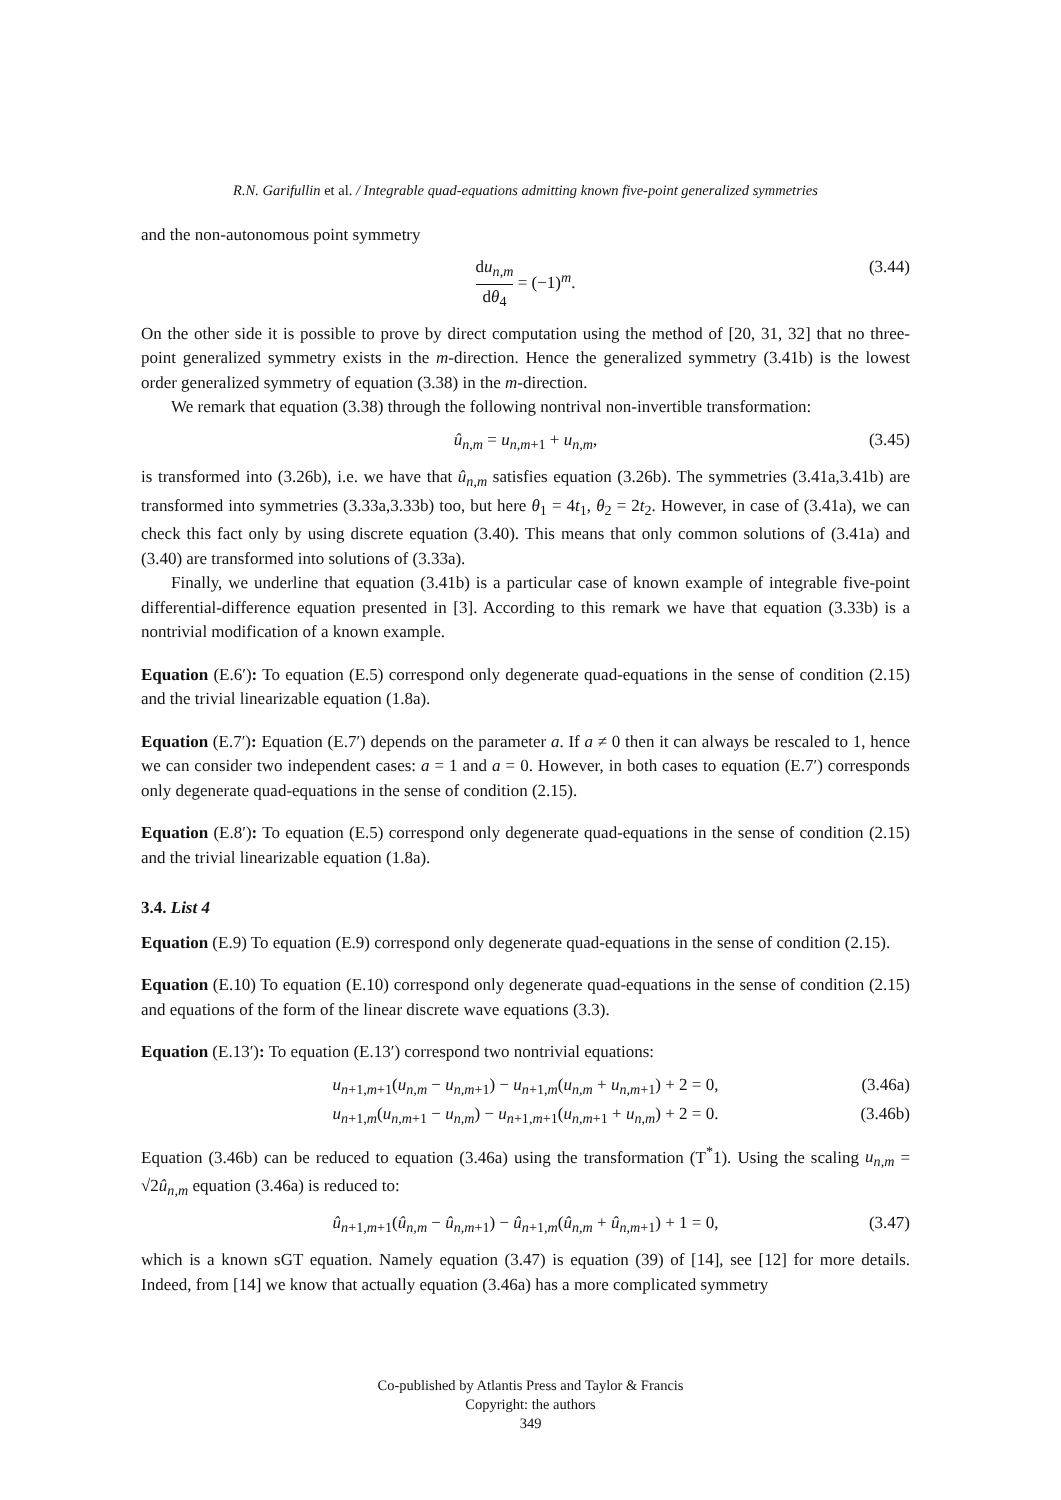R.N. Garifullin et al. / Integrable quad-equations admitting known five-point generalized symmetries
and the non-autonomous point symmetry
du<sub>n,m</sub> dθ<sub>4</sub> = (−1)<sup>m</sup>. (3.44)
On the other side it is possible to prove by direct computation using the method of [20, 31, 32] that no three-point generalized symmetry exists in the m-direction. Hence the generalized symmetry (3.41b) is the lowest order generalized symmetry of equation (3.38) in the m-direction.
We remark that equation (3.38) through the following nontrival non-invertible transformation:
û<sub>n,m</sub> = u<sub>n,m+1</sub> + u<sub>n,m</sub>, (3.45)
is transformed into (3.26b), i.e. we have that û<sub>n,m</sub> satisfies equation (3.26b). The symmetries (3.41a,3.41b) are transformed into symmetries (3.33a,3.33b) too, but here θ<sub>1</sub> = 4t<sub>1</sub>, θ<sub>2</sub> = 2t<sub>2</sub>. However, in case of (3.41a), we can check this fact only by using discrete equation (3.40). This means that only common solutions of (3.41a) and (3.40) are transformed into solutions of (3.33a).
Finally, we underline that equation (3.41b) is a particular case of known example of integrable five-point differential-difference equation presented in [3]. According to this remark we have that equation (3.33b) is a nontrivial modification of a known example.
Equation (E.6′): To equation (E.5) correspond only degenerate quad-equations in the sense of condition (2.15) and the trivial linearizable equation (1.8a).
Equation (E.7′): Equation (E.7′) depends on the parameter a. If a ≠ 0 then it can always be rescaled to 1, hence we can consider two independent cases: a = 1 and a = 0. However, in both cases to equation (E.7′) corresponds only degenerate quad-equations in the sense of condition (2.15).
Equation (E.8′): To equation (E.5) correspond only degenerate quad-equations in the sense of condition (2.15) and the trivial linearizable equation (1.8a).
3.4. List 4
Equation (E.9) To equation (E.9) correspond only degenerate quad-equations in the sense of condition (2.15).
Equation (E.10) To equation (E.10) correspond only degenerate quad-equations in the sense of condition (2.15) and equations of the form of the linear discrete wave equations (3.3).
Equation (E.13′): To equation (E.13′) correspond two nontrivial equations:
u<sub>n+1,m+1</sub>(u<sub>n,m</sub> − u<sub>n,m+1</sub>) − u<sub>n+1,m</sub>(u<sub>n,m</sub> + u<sub>n,m+1</sub>) + 2 = 0, (3.46a)
u<sub>n+1,m</sub>(u<sub>n,m+1</sub> − u<sub>n,m</sub>) − u<sub>n+1,m+1</sub>(u<sub>n,m+1</sub> + u<sub>n,m</sub>) + 2 = 0. (3.46b)
Equation (3.46b) can be reduced to equation (3.46a) using the transformation (T<sup>*</sup>1). Using the scaling u<sub>n,m</sub> = √2û<sub>n,m</sub> equation (3.46a) is reduced to:
û<sub>n+1,m+1</sub>(û<sub>n,m</sub> − û<sub>n,m+1</sub>) − û<sub>n+1,m</sub>(û<sub>n,m</sub> + û<sub>n,m+1</sub>) + 1 = 0, (3.47)
which is a known sGT equation. Namely equation (3.47) is equation (39) of [14], see [12] for more details. Indeed, from [14] we know that actually equation (3.46a) has a more complicated symmetry
Co-published by Atlantis Press and Taylor & Francis
Copyright: the authors
349